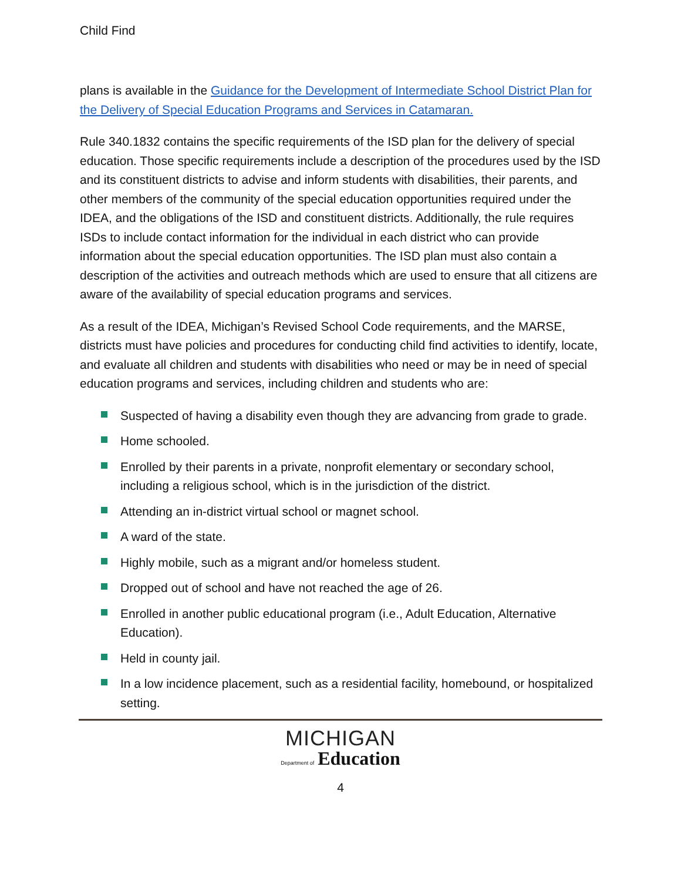Child Find
plans is available in the Guidance for the Development of Intermediate School District Plan for the Delivery of Special Education Programs and Services in Catamaran.
Rule 340.1832 contains the specific requirements of the ISD plan for the delivery of special education. Those specific requirements include a description of the procedures used by the ISD and its constituent districts to advise and inform students with disabilities, their parents, and other members of the community of the special education opportunities required under the IDEA, and the obligations of the ISD and constituent districts. Additionally, the rule requires ISDs to include contact information for the individual in each district who can provide information about the special education opportunities. The ISD plan must also contain a description of the activities and outreach methods which are used to ensure that all citizens are aware of the availability of special education programs and services.
As a result of the IDEA, Michigan’s Revised School Code requirements, and the MARSE, districts must have policies and procedures for conducting child find activities to identify, locate, and evaluate all children and students with disabilities who need or may be in need of special education programs and services, including children and students who are:
Suspected of having a disability even though they are advancing from grade to grade.
Home schooled.
Enrolled by their parents in a private, nonprofit elementary or secondary school, including a religious school, which is in the jurisdiction of the district.
Attending an in-district virtual school or magnet school.
A ward of the state.
Highly mobile, such as a migrant and/or homeless student.
Dropped out of school and have not reached the age of 26.
Enrolled in another public educational program (i.e., Adult Education, Alternative Education).
Held in county jail.
In a low incidence placement, such as a residential facility, homebound, or hospitalized setting.
MICHIGAN
Department of Education
4